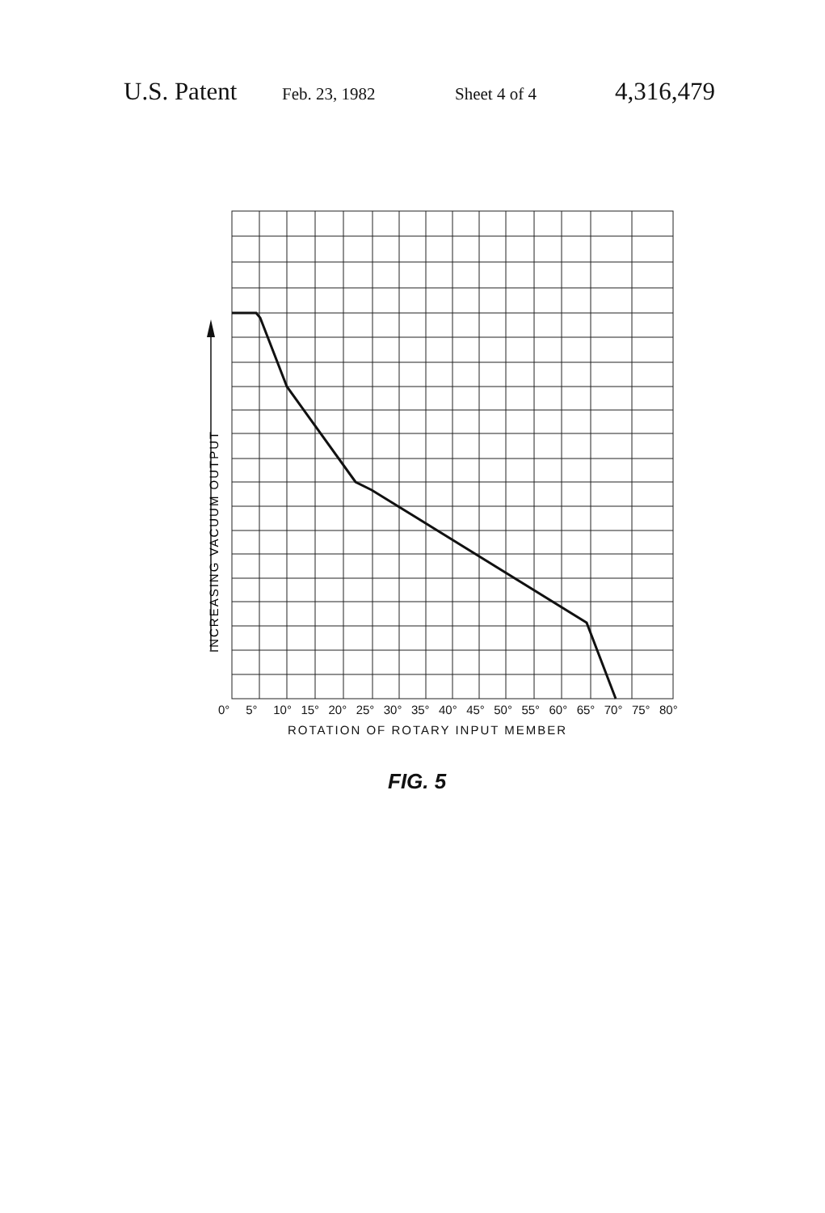U.S. Patent Feb. 23, 1982 Sheet 4 of 4 4,316,479
INCREASING VACUUM OUTPUT
0° 5° 10° 15° 20° 25° 30° 35° 40° 45° 50° 55° 60° 65° 70° 75° 80°
ROTATION OF ROTARY INPUT MEMBER
FIG. 5